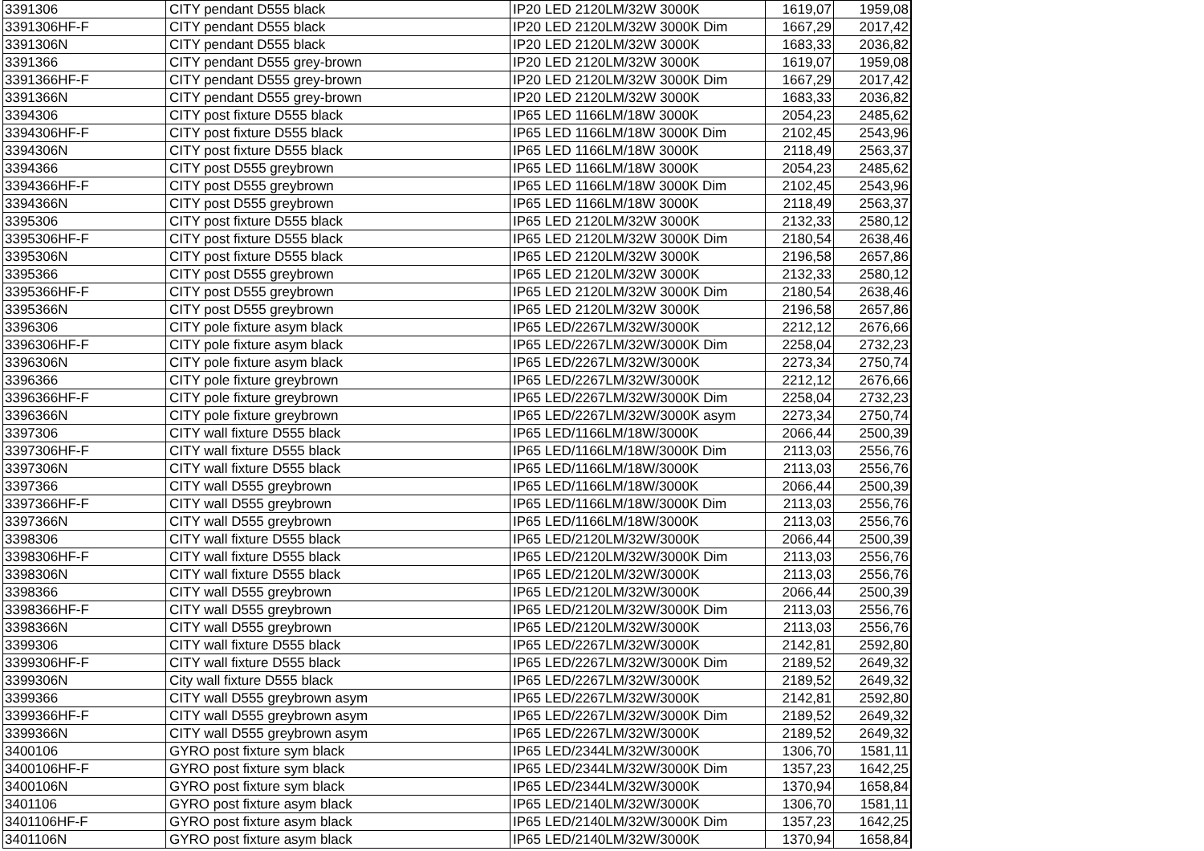| 3391306 | CITY pendant D555 black | IP20 LED 2120LM/32W 3000K | 1619,07 | 1959,08 |
| 3391306HF-F | CITY pendant D555 black | IP20 LED 2120LM/32W 3000K Dim | 1667,29 | 2017,42 |
| 3391306N | CITY pendant D555 black | IP20 LED 2120LM/32W 3000K | 1683,33 | 2036,82 |
| 3391366 | CITY pendant D555 grey-brown | IP20 LED 2120LM/32W 3000K | 1619,07 | 1959,08 |
| 3391366HF-F | CITY pendant D555 grey-brown | IP20 LED 2120LM/32W 3000K Dim | 1667,29 | 2017,42 |
| 3391366N | CITY pendant D555 grey-brown | IP20 LED 2120LM/32W 3000K | 1683,33 | 2036,82 |
| 3394306 | CITY post fixture D555 black | IP65 LED 1166LM/18W 3000K | 2054,23 | 2485,62 |
| 3394306HF-F | CITY post fixture D555 black | IP65 LED 1166LM/18W 3000K Dim | 2102,45 | 2543,96 |
| 3394306N | CITY post fixture D555 black | IP65 LED 1166LM/18W 3000K | 2118,49 | 2563,37 |
| 3394366 | CITY post D555 greybrown | IP65 LED 1166LM/18W 3000K | 2054,23 | 2485,62 |
| 3394366HF-F | CITY post D555 greybrown | IP65 LED 1166LM/18W 3000K Dim | 2102,45 | 2543,96 |
| 3394366N | CITY post D555 greybrown | IP65 LED 1166LM/18W 3000K | 2118,49 | 2563,37 |
| 3395306 | CITY post fixture D555 black | IP65 LED 2120LM/32W 3000K | 2132,33 | 2580,12 |
| 3395306HF-F | CITY post fixture D555 black | IP65 LED 2120LM/32W 3000K Dim | 2180,54 | 2638,46 |
| 3395306N | CITY post fixture D555 black | IP65 LED 2120LM/32W 3000K | 2196,58 | 2657,86 |
| 3395366 | CITY post D555 greybrown | IP65 LED 2120LM/32W 3000K | 2132,33 | 2580,12 |
| 3395366HF-F | CITY post D555 greybrown | IP65 LED 2120LM/32W 3000K Dim | 2180,54 | 2638,46 |
| 3395366N | CITY post D555 greybrown | IP65 LED 2120LM/32W 3000K | 2196,58 | 2657,86 |
| 3396306 | CITY pole fixture asym black | IP65 LED/2267LM/32W/3000K | 2212,12 | 2676,66 |
| 3396306HF-F | CITY pole fixture asym black | IP65 LED/2267LM/32W/3000K Dim | 2258,04 | 2732,23 |
| 3396306N | CITY pole fixture asym black | IP65 LED/2267LM/32W/3000K | 2273,34 | 2750,74 |
| 3396366 | CITY pole fixture greybrown | IP65 LED/2267LM/32W/3000K | 2212,12 | 2676,66 |
| 3396366HF-F | CITY pole fixture greybrown | IP65 LED/2267LM/32W/3000K Dim | 2258,04 | 2732,23 |
| 3396366N | CITY pole fixture greybrown | IP65 LED/2267LM/32W/3000K asym | 2273,34 | 2750,74 |
| 3397306 | CITY wall fixture D555 black | IP65 LED/1166LM/18W/3000K | 2066,44 | 2500,39 |
| 3397306HF-F | CITY wall fixture D555 black | IP65 LED/1166LM/18W/3000K Dim | 2113,03 | 2556,76 |
| 3397306N | CITY wall fixture D555 black | IP65 LED/1166LM/18W/3000K | 2113,03 | 2556,76 |
| 3397366 | CITY wall D555 greybrown | IP65 LED/1166LM/18W/3000K | 2066,44 | 2500,39 |
| 3397366HF-F | CITY wall D555 greybrown | IP65 LED/1166LM/18W/3000K Dim | 2113,03 | 2556,76 |
| 3397366N | CITY wall D555 greybrown | IP65 LED/1166LM/18W/3000K | 2113,03 | 2556,76 |
| 3398306 | CITY wall fixture D555 black | IP65 LED/2120LM/32W/3000K | 2066,44 | 2500,39 |
| 3398306HF-F | CITY wall fixture D555 black | IP65 LED/2120LM/32W/3000K Dim | 2113,03 | 2556,76 |
| 3398306N | CITY wall fixture D555 black | IP65 LED/2120LM/32W/3000K | 2113,03 | 2556,76 |
| 3398366 | CITY wall D555 greybrown | IP65 LED/2120LM/32W/3000K | 2066,44 | 2500,39 |
| 3398366HF-F | CITY wall D555 greybrown | IP65 LED/2120LM/32W/3000K Dim | 2113,03 | 2556,76 |
| 3398366N | CITY wall D555 greybrown | IP65 LED/2120LM/32W/3000K | 2113,03 | 2556,76 |
| 3399306 | CITY wall fixture D555 black | IP65 LED/2267LM/32W/3000K | 2142,81 | 2592,80 |
| 3399306HF-F | CITY wall fixture D555 black | IP65 LED/2267LM/32W/3000K Dim | 2189,52 | 2649,32 |
| 3399306N | City wall fixture D555 black | IP65 LED/2267LM/32W/3000K | 2189,52 | 2649,32 |
| 3399366 | CITY wall D555 greybrown asym | IP65 LED/2267LM/32W/3000K | 2142,81 | 2592,80 |
| 3399366HF-F | CITY wall D555 greybrown asym | IP65 LED/2267LM/32W/3000K Dim | 2189,52 | 2649,32 |
| 3399366N | CITY wall D555 greybrown asym | IP65 LED/2267LM/32W/3000K | 2189,52 | 2649,32 |
| 3400106 | GYRO post fixture sym black | IP65 LED/2344LM/32W/3000K | 1306,70 | 1581,11 |
| 3400106HF-F | GYRO post fixture sym black | IP65 LED/2344LM/32W/3000K Dim | 1357,23 | 1642,25 |
| 3400106N | GYRO post fixture sym black | IP65 LED/2344LM/32W/3000K | 1370,94 | 1658,84 |
| 3401106 | GYRO post fixture asym black | IP65 LED/2140LM/32W/3000K | 1306,70 | 1581,11 |
| 3401106HF-F | GYRO post fixture asym black | IP65 LED/2140LM/32W/3000K Dim | 1357,23 | 1642,25 |
| 3401106N | GYRO post fixture asym black | IP65 LED/2140LM/32W/3000K | 1370,94 | 1658,84 |